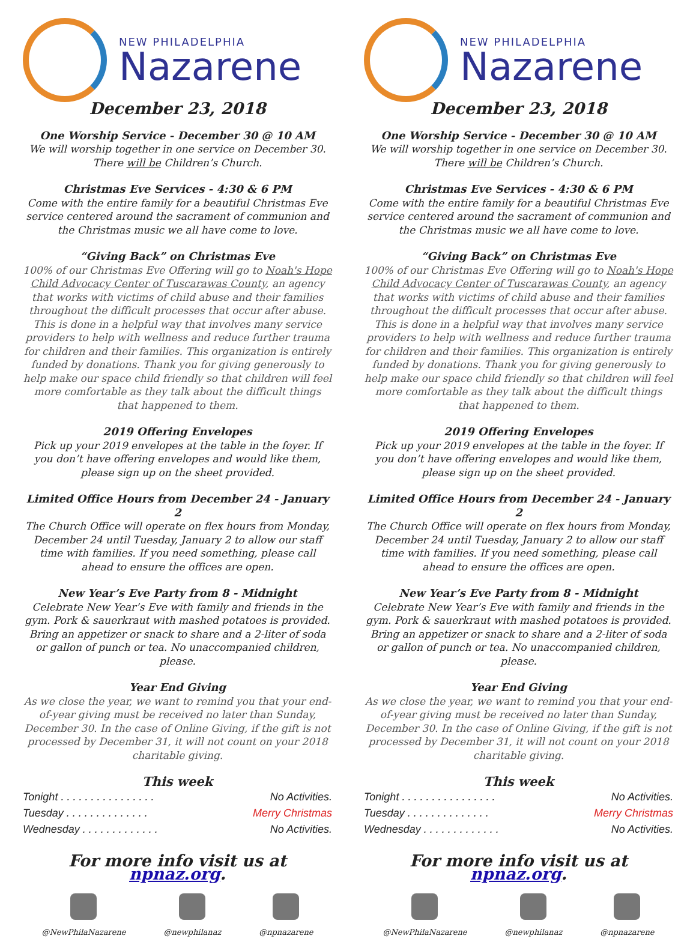NEW PHILADELPHIA
Nazarene
December 23, 2018
One Worship Service - December 30 @ 10 AM
We will worship together in one service on December 30. There will be Children’s Church.
Christmas Eve Services - 4:30 & 6 PM
Come with the entire family for a beautiful Christmas Eve service centered around the sacrament of communion and the Christmas music we all have come to love.
“Giving Back” on Christmas Eve
100% of our Christmas Eve Offering will go to Noah's Hope Child Advocacy Center of Tuscarawas County, an agency that works with victims of child abuse and their families throughout the difficult processes that occur after abuse. This is done in a helpful way that involves many service providers to help with wellness and reduce further trauma for children and their families. This organization is entirely funded by donations. Thank you for giving generously to help make our space child friendly so that children will feel more comfortable as they talk about the difficult things that happened to them.
2019 Offering Envelopes
Pick up your 2019 envelopes at the table in the foyer. If you don’t have offering envelopes and would like them, please sign up on the sheet provided.
Limited Office Hours from December 24 - January 2
The Church Office will operate on flex hours from Monday, December 24 until Tuesday, January 2 to allow our staff time with families. If you need something, please call ahead to ensure the offices are open.
New Year’s Eve Party from 8 - Midnight
Celebrate New Year’s Eve with family and friends in the gym. Pork & sauerkraut with mashed potatoes is provided. Bring an appetizer or snack to share and a 2-liter of soda or gallon of punch or tea. No unaccompanied children, please.
Year End Giving
As we close the year, we want to remind you that your end-of-year giving must be received no later than Sunday, December 30. In the case of Online Giving, if the gift is not processed by December 31, it will not count on your 2018 charitable giving.
This week
Tonight . . . . . . . . . . . . . . . . No Activities.
Tuesday . . . . . . . . . . . . . . Merry Christmas
Wednesday . . . . . . . . . . . . . No Activities.
For more info visit us at npnaz.org.
@NewPhilaNazarene @newphilanaz @npnazarene
NEW PHILADELPHIA
Nazarene
December 23, 2018
One Worship Service - December 30 @ 10 AM
We will worship together in one service on December 30. There will be Children’s Church.
Christmas Eve Services - 4:30 & 6 PM
Come with the entire family for a beautiful Christmas Eve service centered around the sacrament of communion and the Christmas music we all have come to love.
“Giving Back” on Christmas Eve
100% of our Christmas Eve Offering will go to Noah's Hope Child Advocacy Center of Tuscarawas County, an agency that works with victims of child abuse and their families throughout the difficult processes that occur after abuse. This is done in a helpful way that involves many service providers to help with wellness and reduce further trauma for children and their families. This organization is entirely funded by donations. Thank you for giving generously to help make our space child friendly so that children will feel more comfortable as they talk about the difficult things that happened to them.
2019 Offering Envelopes
Pick up your 2019 envelopes at the table in the foyer. If you don’t have offering envelopes and would like them, please sign up on the sheet provided.
Limited Office Hours from December 24 - January 2
The Church Office will operate on flex hours from Monday, December 24 until Tuesday, January 2 to allow our staff time with families. If you need something, please call ahead to ensure the offices are open.
New Year’s Eve Party from 8 - Midnight
Celebrate New Year’s Eve with family and friends in the gym. Pork & sauerkraut with mashed potatoes is provided. Bring an appetizer or snack to share and a 2-liter of soda or gallon of punch or tea. No unaccompanied children, please.
Year End Giving
As we close the year, we want to remind you that your end-of-year giving must be received no later than Sunday, December 30. In the case of Online Giving, if the gift is not processed by December 31, it will not count on your 2018 charitable giving.
This week
Tonight . . . . . . . . . . . . . . . . No Activities.
Tuesday . . . . . . . . . . . . . . Merry Christmas
Wednesday . . . . . . . . . . . . . No Activities.
For more info visit us at npnaz.org.
@NewPhilaNazarene @newphilanaz @npnazarene